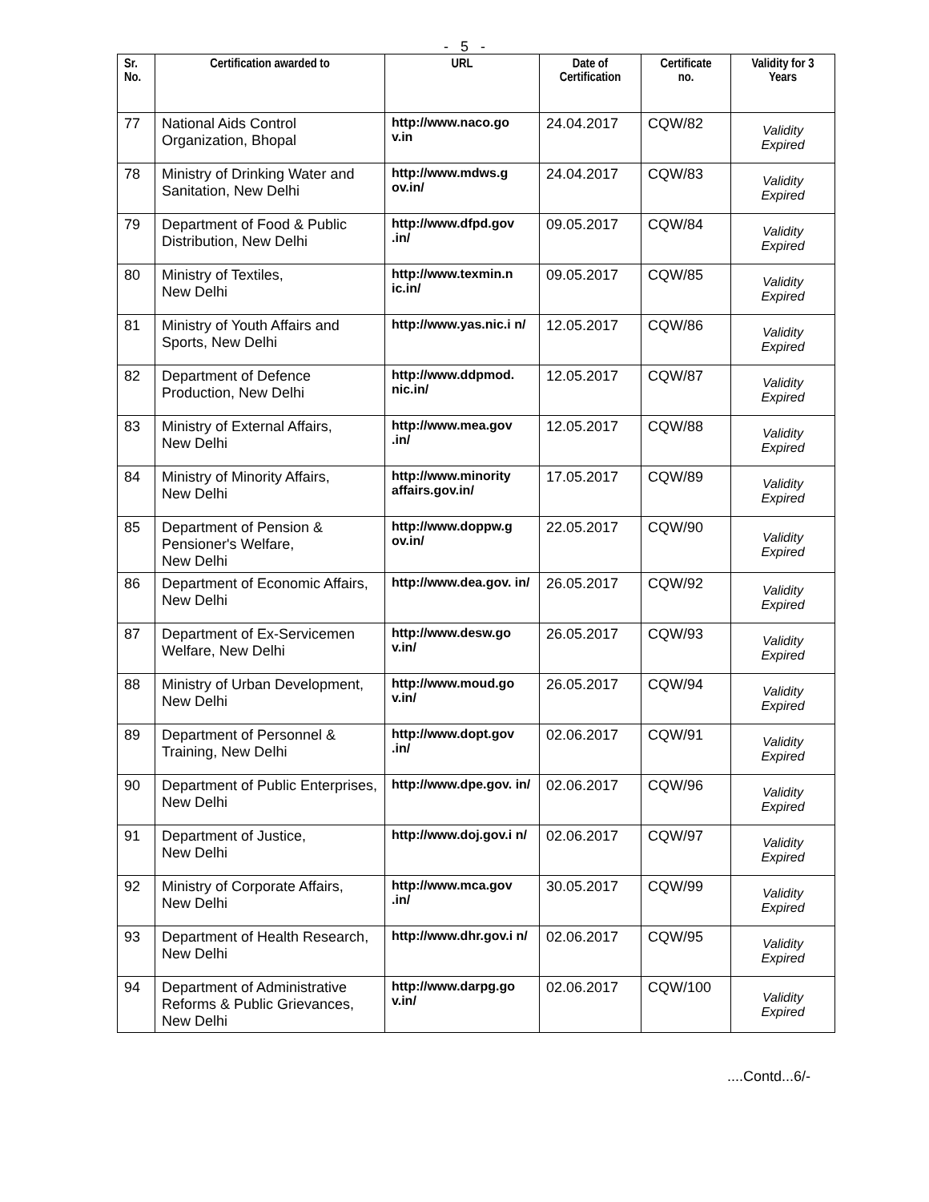- 5 -
| Sr. No. | Certification awarded to | URL | Date of Certification | Certificate no. | Validity for 3 Years |
| --- | --- | --- | --- | --- | --- |
| 77 | National Aids Control Organization, Bhopal | http://www.naco.go v.in | 24.04.2017 | CQW/82 | Validity Expired |
| 78 | Ministry of Drinking Water and Sanitation, New Delhi | http://www.mdws.g ov.in/ | 24.04.2017 | CQW/83 | Validity Expired |
| 79 | Department of Food & Public Distribution, New Delhi | http://www.dfpd.gov .in/ | 09.05.2017 | CQW/84 | Validity Expired |
| 80 | Ministry of Textiles, New Delhi | http://www.texmin.n ic.in/ | 09.05.2017 | CQW/85 | Validity Expired |
| 81 | Ministry of Youth Affairs and Sports, New Delhi | http://www.yas.nic.i n/ | 12.05.2017 | CQW/86 | Validity Expired |
| 82 | Department of Defence Production, New Delhi | http://www.ddpmod. nic.in/ | 12.05.2017 | CQW/87 | Validity Expired |
| 83 | Ministry of External Affairs, New Delhi | http://www.mea.gov .in/ | 12.05.2017 | CQW/88 | Validity Expired |
| 84 | Ministry of Minority Affairs, New Delhi | http://www.minority affairs.gov.in/ | 17.05.2017 | CQW/89 | Validity Expired |
| 85 | Department of Pension & Pensioner's Welfare, New Delhi | http://www.doppw.g ov.in/ | 22.05.2017 | CQW/90 | Validity Expired |
| 86 | Department of Economic Affairs, New Delhi | http://www.dea.gov. in/ | 26.05.2017 | CQW/92 | Validity Expired |
| 87 | Department of Ex-Servicemen Welfare, New Delhi | http://www.desw.go v.in/ | 26.05.2017 | CQW/93 | Validity Expired |
| 88 | Ministry of Urban Development, New Delhi | http://www.moud.go v.in/ | 26.05.2017 | CQW/94 | Validity Expired |
| 89 | Department of Personnel & Training, New Delhi | http://www.dopt.gov .in/ | 02.06.2017 | CQW/91 | Validity Expired |
| 90 | Department of Public Enterprises, New Delhi | http://www.dpe.gov. in/ | 02.06.2017 | CQW/96 | Validity Expired |
| 91 | Department of Justice, New Delhi | http://www.doj.gov.i n/ | 02.06.2017 | CQW/97 | Validity Expired |
| 92 | Ministry of Corporate Affairs, New Delhi | http://www.mca.gov .in/ | 30.05.2017 | CQW/99 | Validity Expired |
| 93 | Department of Health Research, New Delhi | http://www.dhr.gov.i n/ | 02.06.2017 | CQW/95 | Validity Expired |
| 94 | Department of Administrative Reforms & Public Grievances, New Delhi | http://www.darpg.go v.in/ | 02.06.2017 | CQW/100 | Validity Expired |
....Contd...6/-